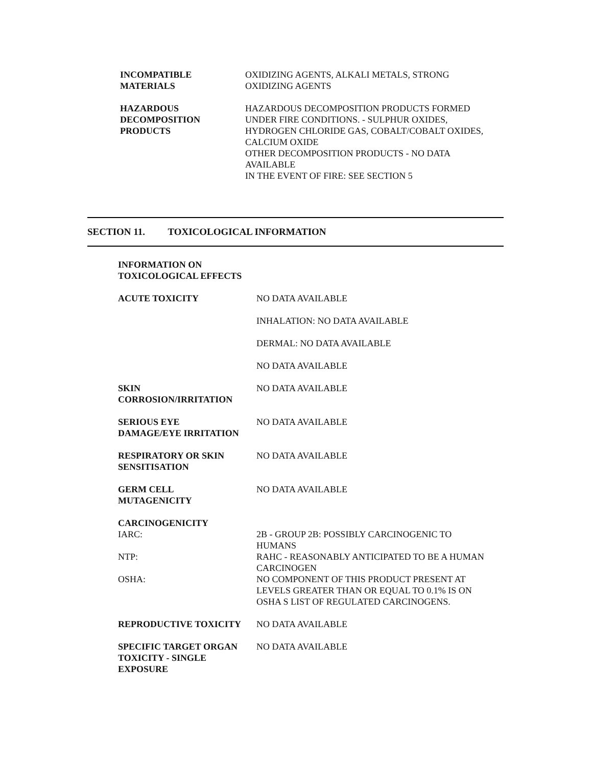INCOMPATIBLE
MATERIALS
OXIDIZING AGENTS, ALKALI METALS, STRONG
OXIDIZING AGENTS
HAZARDOUS
DECOMPOSITION
PRODUCTS
HAZARDOUS DECOMPOSITION PRODUCTS FORMED
UNDER FIRE CONDITIONS. - SULPHUR OXIDES,
HYDROGEN CHLORIDE GAS, COBALT/COBALT OXIDES,
CALCIUM OXIDE
OTHER DECOMPOSITION PRODUCTS - NO DATA
AVAILABLE
IN THE EVENT OF FIRE: SEE SECTION 5
SECTION 11. TOXICOLOGICAL INFORMATION
INFORMATION ON TOXICOLOGICAL EFFECTS
ACUTE TOXICITY NO DATA AVAILABLE
INHALATION: NO DATA AVAILABLE
DERMAL: NO DATA AVAILABLE
NO DATA AVAILABLE
SKIN
CORROSION/IRRITATION
NO DATA AVAILABLE
SERIOUS EYE
DAMAGE/EYE IRRITATION
NO DATA AVAILABLE
RESPIRATORY OR SKIN
SENSITISATION
NO DATA AVAILABLE
GERM CELL
MUTAGENICITY
NO DATA AVAILABLE
CARCINOGENICITY
IARC: 2B - GROUP 2B: POSSIBLY CARCINOGENIC TO
HUMANS
NTP: RAHC - REASONABLY ANTICIPATED TO BE A HUMAN
CARCINOGEN
OSHA: NO COMPONENT OF THIS PRODUCT PRESENT AT
LEVELS GREATER THAN OR EQUAL TO 0.1% IS ON
OSHA S LIST OF REGULATED CARCINOGENS.
REPRODUCTIVE TOXICITY NO DATA AVAILABLE
SPECIFIC TARGET ORGAN
TOXICITY - SINGLE
EXPOSURE
NO DATA AVAILABLE